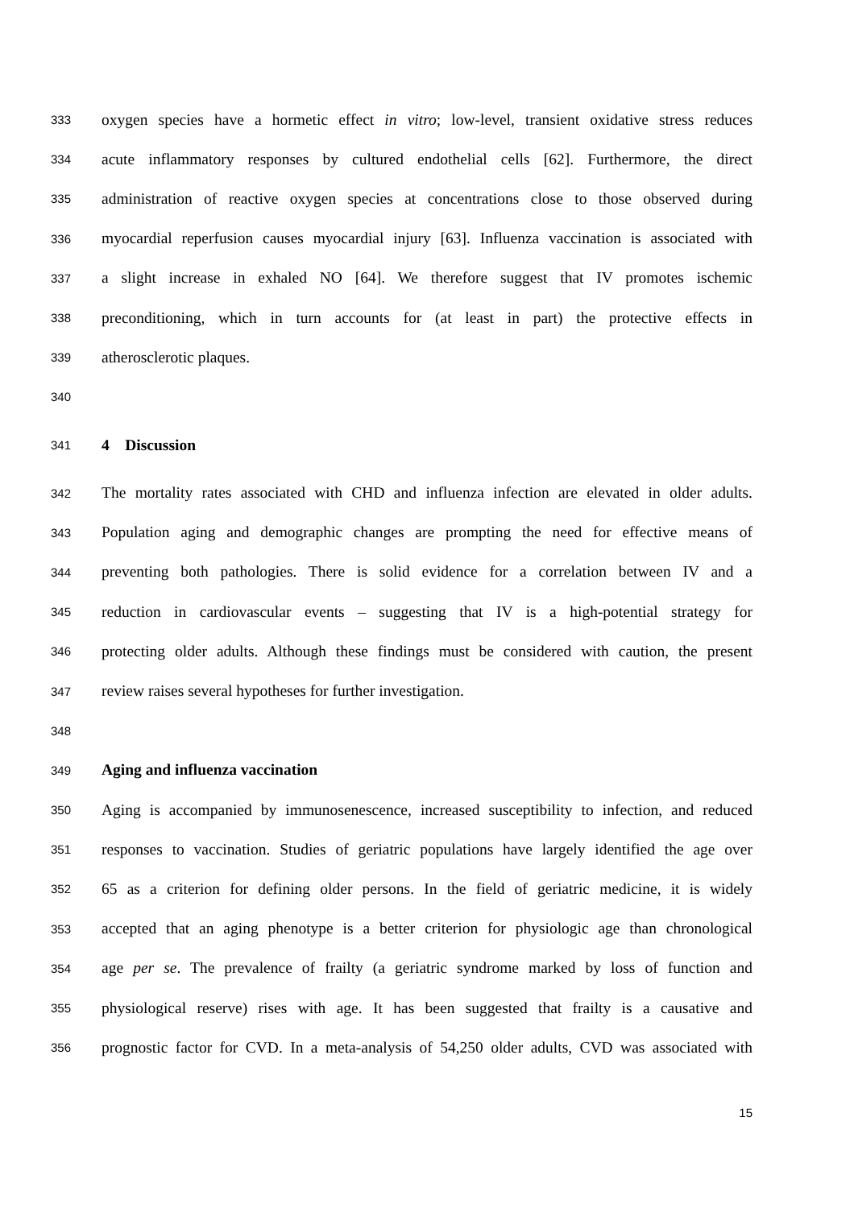333 oxygen species have a hormetic effect in vitro; low-level, transient oxidative stress reduces
334 acute inflammatory responses by cultured endothelial cells [62]. Furthermore, the direct
335 administration of reactive oxygen species at concentrations close to those observed during
336 myocardial reperfusion causes myocardial injury [63]. Influenza vaccination is associated with
337 a slight increase in exhaled NO [64]. We therefore suggest that IV promotes ischemic
338 preconditioning, which in turn accounts for (at least in part) the protective effects in
339 atherosclerotic plaques.
340
341 4 Discussion
342 The mortality rates associated with CHD and influenza infection are elevated in older adults.
343 Population aging and demographic changes are prompting the need for effective means of
344 preventing both pathologies. There is solid evidence for a correlation between IV and a
345 reduction in cardiovascular events – suggesting that IV is a high-potential strategy for
346 protecting older adults. Although these findings must be considered with caution, the present
347 review raises several hypotheses for further investigation.
348
349 Aging and influenza vaccination
350 Aging is accompanied by immunosenescence, increased susceptibility to infection, and reduced
351 responses to vaccination. Studies of geriatric populations have largely identified the age over
352 65 as a criterion for defining older persons. In the field of geriatric medicine, it is widely
353 accepted that an aging phenotype is a better criterion for physiologic age than chronological
354 age per se. The prevalence of frailty (a geriatric syndrome marked by loss of function and
355 physiological reserve) rises with age. It has been suggested that frailty is a causative and
356 prognostic factor for CVD. In a meta-analysis of 54,250 older adults, CVD was associated with
15